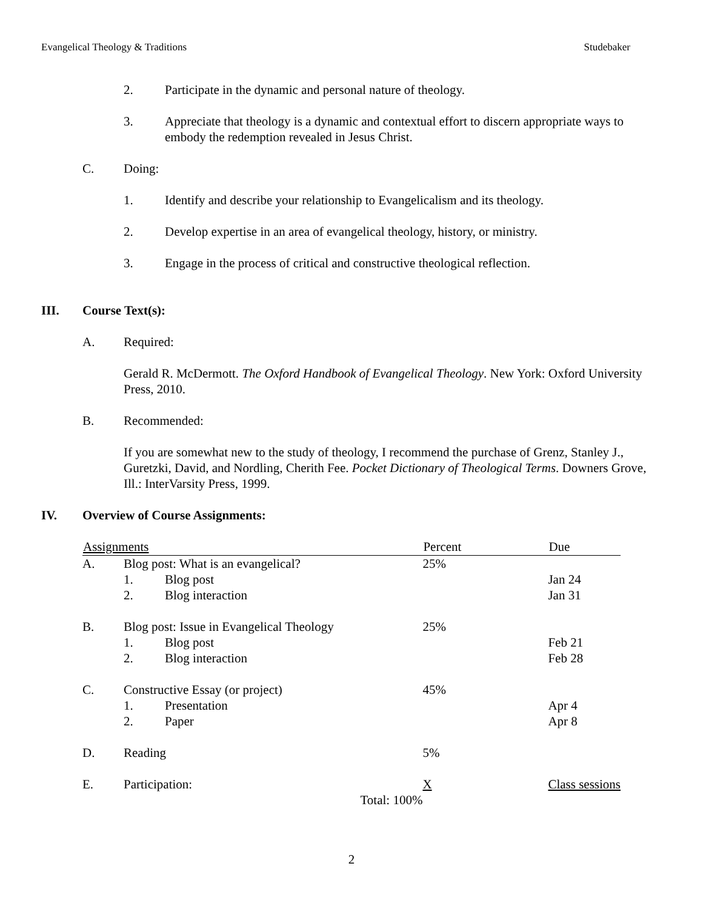Evangelical Theology & Traditions Studebaker
2. Participate in the dynamic and personal nature of theology.
3. Appreciate that theology is a dynamic and contextual effort to discern appropriate ways to embody the redemption revealed in Jesus Christ.
C. Doing:
1. Identify and describe your relationship to Evangelicalism and its theology.
2. Develop expertise in an area of evangelical theology, history, or ministry.
3. Engage in the process of critical and constructive theological reflection.
III. Course Text(s):
A. Required:
Gerald R. McDermott. The Oxford Handbook of Evangelical Theology. New York: Oxford University Press, 2010.
B. Recommended:
If you are somewhat new to the study of theology, I recommend the purchase of Grenz, Stanley J., Guretzki, David, and Nordling, Cherith Fee. Pocket Dictionary of Theological Terms. Downers Grove, Ill.: InterVarsity Press, 1999.
IV. Overview of Course Assignments:
| Assignments | | | Percent | Due |
| --- | --- | --- | --- | --- |
| A. | Blog post: What is an evangelical? | | 25% | |
| | 1. | Blog post | | Jan 24 |
| | 2. | Blog interaction | | Jan 31 |
| B. | Blog post: Issue in Evangelical Theology | | 25% | |
| | 1. | Blog post | | Feb 21 |
| | 2. | Blog interaction | | Feb 28 |
| C. | Constructive Essay (or project) | | 45% | |
| | 1. | Presentation | | Apr 4 |
| | 2. | Paper | | Apr 8 |
| D. | Reading | | 5% | |
| E. | Participation: | | X | Class sessions |
| Total: 100% | | | | |
2